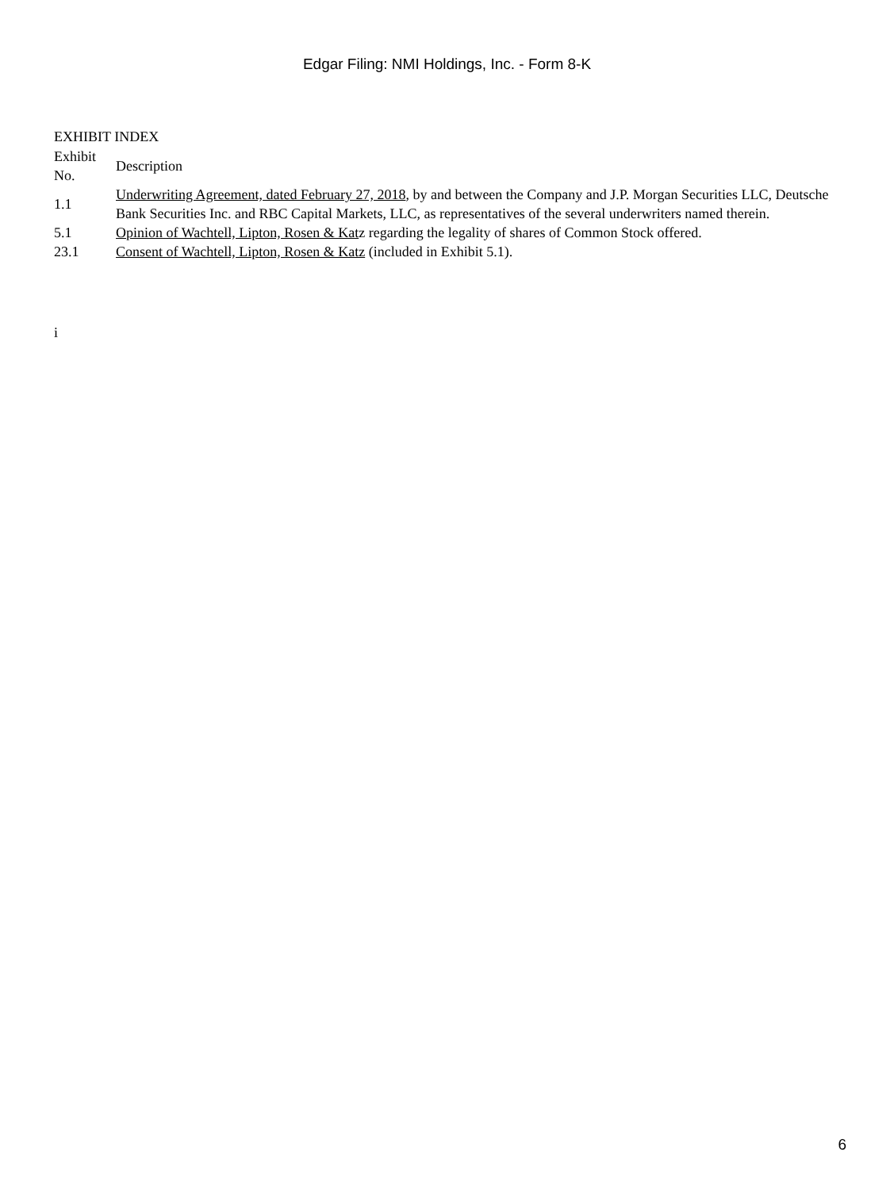Edgar Filing: NMI Holdings, Inc. - Form 8-K
EXHIBIT INDEX
| Exhibit No. | Description |
| --- | --- |
| 1.1 | Underwriting Agreement, dated February 27, 2018 , by and between the Company and J.P. Morgan Securities LLC, Deutsche Bank Securities Inc. and RBC Capital Markets, LLC, as representatives of the several underwriters named therein. |
| 5.1 | Opinion of Wachtell, Lipton, Rosen & Kat z regarding the legality of shares of Common Stock offered. |
| 23.1 | Consent of Wachtell, Lipton, Rosen & Katz (included in Exhibit 5.1). |
i
6